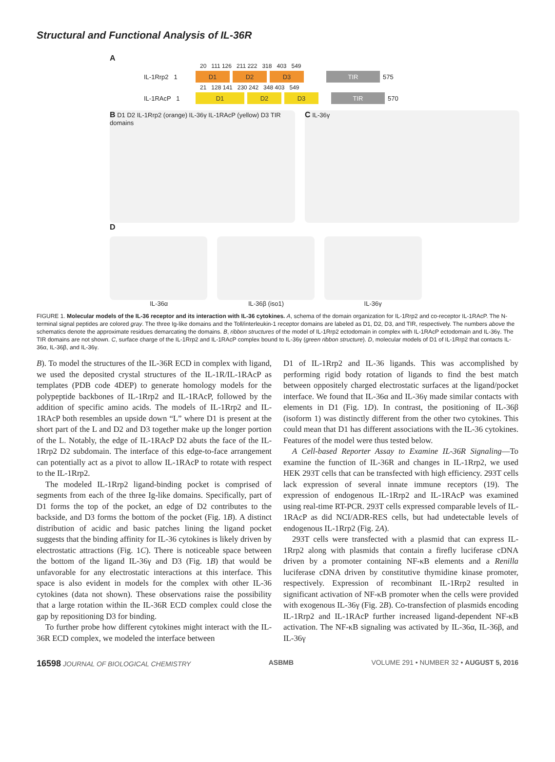Structural and Functional Analysis of IL-36R
A
20 111 126 211 222 318 403 549
IL-1Rrp2 1 D1 D2 D3 TIR 575
21 128 141 230 242 348 403 549
IL-1RAcP 1 D1 D2 D3 TIR 570
B D1 D2 IL-1Rrp2 (orange) IL-36γ IL-1RAcP (yellow) D3 TIR domains
C IL-36γ
D
IL-36α IL-36β (iso1) IL-36γ
FIGURE 1. Molecular models of the IL-36 receptor and its interaction with IL-36 cytokines. A, schema of the domain organization for IL-1Rrp2 and co-receptor IL-1RAcP. The N-terminal signal peptides are colored gray. The three Ig-like domains and the Toll/interleukin-1 receptor domains are labeled as D1, D2, D3, and TIR, respectively. The numbers above the schematics denote the approximate residues demarcating the domains. B, ribbon structures of the model of IL-1Rrp2 ectodomain in complex with IL-1RAcP ectodomain and IL-36γ. The TIR domains are not shown. C, surface charge of the IL-1Rrp2 and IL-1RAcP complex bound to IL-36γ (green ribbon structure). D, molecular models of D1 of IL-1Rrp2 that contacts IL-36α, IL-36β, and IL-36γ.
B). To model the structures of the IL-36R ECD in complex with ligand, we used the deposited crystal structures of the IL-1R/IL-1RAcP as templates (PDB code 4DEP) to generate homology models for the polypeptide backbones of IL-1Rrp2 and IL-1RAcP, followed by the addition of specific amino acids. The models of IL-1Rrp2 and IL-1RAcP both resembles an upside down “L” where D1 is present at the short part of the L and D2 and D3 together make up the longer portion of the L. Notably, the edge of IL-1RAcP D2 abuts the face of the IL-1Rrp2 D2 subdomain. The interface of this edge-to-face arrangement can potentially act as a pivot to allow IL-1RAcP to rotate with respect to the IL-1Rrp2.
The modeled IL-1Rrp2 ligand-binding pocket is comprised of segments from each of the three Ig-like domains. Specifically, part of D1 forms the top of the pocket, an edge of D2 contributes to the backside, and D3 forms the bottom of the pocket (Fig. 1B). A distinct distribution of acidic and basic patches lining the ligand pocket suggests that the binding affinity for IL-36 cytokines is likely driven by electrostatic attractions (Fig. 1C). There is noticeable space between the bottom of the ligand IL-36γ and D3 (Fig. 1B) that would be unfavorable for any electrostatic interactions at this interface. This space is also evident in models for the complex with other IL-36 cytokines (data not shown). These observations raise the possibility that a large rotation within the IL-36R ECD complex could close the gap by repositioning D3 for binding.
To further probe how different cytokines might interact with the IL-36R ECD complex, we modeled the interface between
D1 of IL-1Rrp2 and IL-36 ligands. This was accomplished by performing rigid body rotation of ligands to find the best match between oppositely charged electrostatic surfaces at the ligand/pocket interface. We found that IL-36α and IL-36γ made similar contacts with elements in D1 (Fig. 1D). In contrast, the positioning of IL-36β (isoform 1) was distinctly different from the other two cytokines. This could mean that D1 has different associations with the IL-36 cytokines. Features of the model were thus tested below.
A Cell-based Reporter Assay to Examine IL-36R Signaling—To examine the function of IL-36R and changes in IL-1Rrp2, we used HEK 293T cells that can be transfected with high efficiency. 293T cells lack expression of several innate immune receptors (19). The expression of endogenous IL-1Rrp2 and IL-1RAcP was examined using real-time RT-PCR. 293T cells expressed comparable levels of IL-1RAcP as did NCI/ADR-RES cells, but had undetectable levels of endogenous IL-1Rrp2 (Fig. 2A).
293T cells were transfected with a plasmid that can express IL-1Rrp2 along with plasmids that contain a firefly luciferase cDNA driven by a promoter containing NF-κB elements and a Renilla luciferase cDNA driven by constitutive thymidine kinase promoter, respectively. Expression of recombinant IL-1Rrp2 resulted in significant activation of NF-κB promoter when the cells were provided with exogenous IL-36γ (Fig. 2B). Co-transfection of plasmids encoding IL-1Rrp2 and IL-1RAcP further increased ligand-dependent NF-κB activation. The NF-κB signaling was activated by IL-36α, IL-36β, and IL-36γ
16598 JOURNAL OF BIOLOGICAL CHEMISTRY ASBMB VOLUME 291 • NUMBER 32 • AUGUST 5, 2016